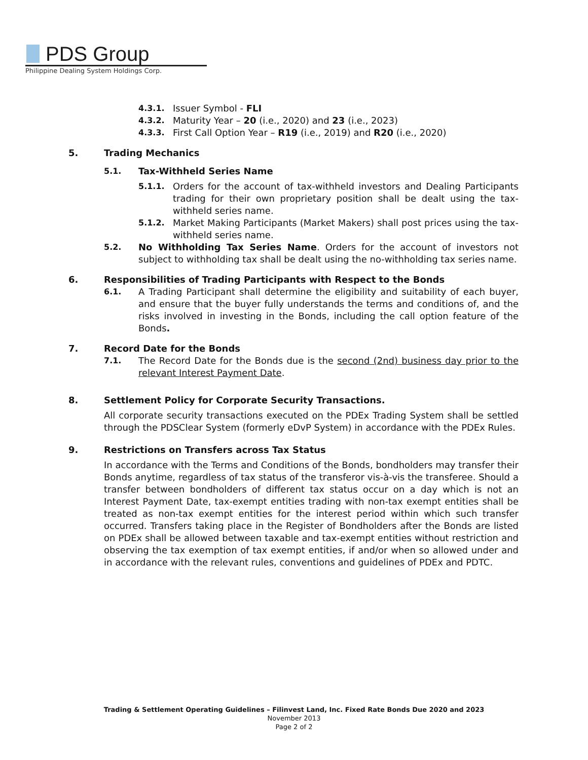PDS Group
Philippine Dealing System Holdings Corp.
4.3.1. Issuer Symbol - FLI
4.3.2. Maturity Year – 20 (i.e., 2020) and 23 (i.e., 2023)
4.3.3. First Call Option Year – R19 (i.e., 2019) and R20 (i.e., 2020)
5. Trading Mechanics
5.1. Tax-Withheld Series Name
5.1.1. Orders for the account of tax-withheld investors and Dealing Participants trading for their own proprietary position shall be dealt using the tax-withheld series name.
5.1.2. Market Making Participants (Market Makers) shall post prices using the tax-withheld series name.
5.2. No Withholding Tax Series Name. Orders for the account of investors not subject to withholding tax shall be dealt using the no-withholding tax series name.
6. Responsibilities of Trading Participants with Respect to the Bonds
6.1. A Trading Participant shall determine the eligibility and suitability of each buyer, and ensure that the buyer fully understands the terms and conditions of, and the risks involved in investing in the Bonds, including the call option feature of the Bonds.
7. Record Date for the Bonds
7.1. The Record Date for the Bonds due is the second (2nd) business day prior to the relevant Interest Payment Date.
8. Settlement Policy for Corporate Security Transactions.
All corporate security transactions executed on the PDEx Trading System shall be settled through the PDSClear System (formerly eDvP System) in accordance with the PDEx Rules.
9. Restrictions on Transfers across Tax Status
In accordance with the Terms and Conditions of the Bonds, bondholders may transfer their Bonds anytime, regardless of tax status of the transferor vis-à-vis the transferee. Should a transfer between bondholders of different tax status occur on a day which is not an Interest Payment Date, tax-exempt entities trading with non-tax exempt entities shall be treated as non-tax exempt entities for the interest period within which such transfer occurred. Transfers taking place in the Register of Bondholders after the Bonds are listed on PDEx shall be allowed between taxable and tax-exempt entities without restriction and observing the tax exemption of tax exempt entities, if and/or when so allowed under and in accordance with the relevant rules, conventions and guidelines of PDEx and PDTC.
Trading & Settlement Operating Guidelines – Filinvest Land, Inc. Fixed Rate Bonds Due 2020 and 2023
November 2013
Page 2 of 2